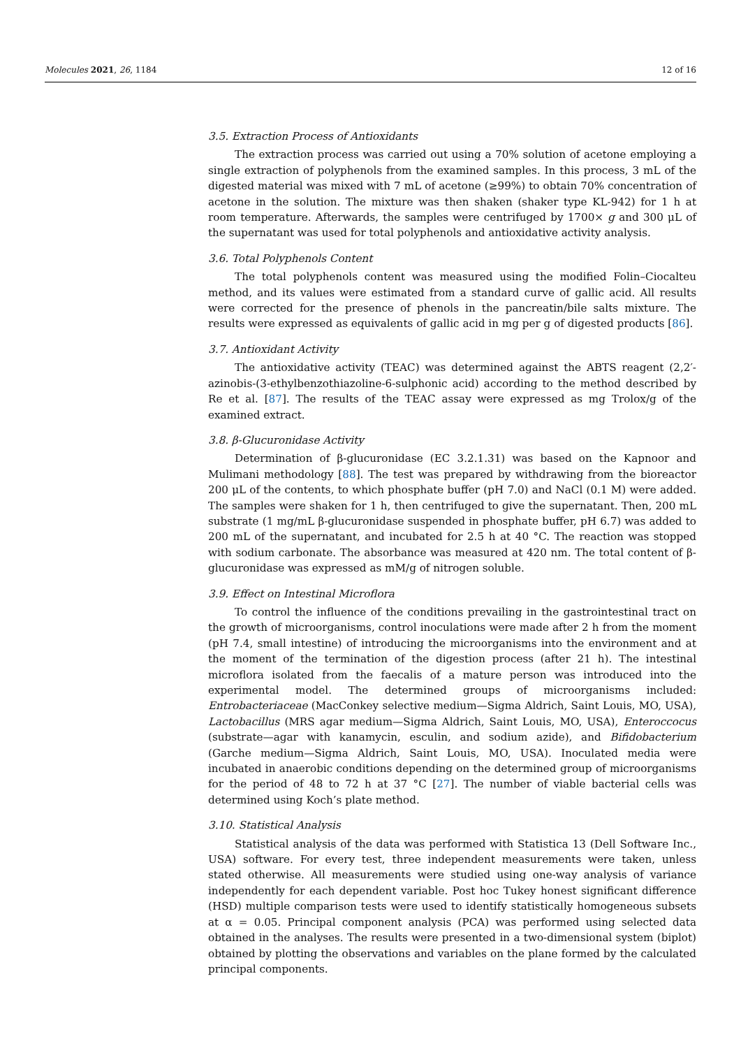Molecules 2021, 26, 1184 12 of 16
3.5. Extraction Process of Antioxidants
The extraction process was carried out using a 70% solution of acetone employing a single extraction of polyphenols from the examined samples. In this process, 3 mL of the digested material was mixed with 7 mL of acetone (≥99%) to obtain 70% concentration of acetone in the solution. The mixture was then shaken (shaker type KL-942) for 1 h at room temperature. Afterwards, the samples were centrifuged by 1700× g and 300 μL of the supernatant was used for total polyphenols and antioxidative activity analysis.
3.6. Total Polyphenols Content
The total polyphenols content was measured using the modified Folin–Ciocalteu method, and its values were estimated from a standard curve of gallic acid. All results were corrected for the presence of phenols in the pancreatin/bile salts mixture. The results were expressed as equivalents of gallic acid in mg per g of digested products [86].
3.7. Antioxidant Activity
The antioxidative activity (TEAC) was determined against the ABTS reagent (2,2′-azinobis-(3-ethylbenzothiazoline-6-sulphonic acid) according to the method described by Re et al. [87]. The results of the TEAC assay were expressed as mg Trolox/g of the examined extract.
3.8. β-Glucuronidase Activity
Determination of β-glucuronidase (EC 3.2.1.31) was based on the Kapnoor and Mulimani methodology [88]. The test was prepared by withdrawing from the bioreactor 200 μL of the contents, to which phosphate buffer (pH 7.0) and NaCl (0.1 M) were added. The samples were shaken for 1 h, then centrifuged to give the supernatant. Then, 200 mL substrate (1 mg/mL β-glucuronidase suspended in phosphate buffer, pH 6.7) was added to 200 mL of the supernatant, and incubated for 2.5 h at 40 °C. The reaction was stopped with sodium carbonate. The absorbance was measured at 420 nm. The total content of β-glucuronidase was expressed as mM/g of nitrogen soluble.
3.9. Effect on Intestinal Microflora
To control the influence of the conditions prevailing in the gastrointestinal tract on the growth of microorganisms, control inoculations were made after 2 h from the moment (pH 7.4, small intestine) of introducing the microorganisms into the environment and at the moment of the termination of the digestion process (after 21 h). The intestinal microflora isolated from the faecalis of a mature person was introduced into the experimental model. The determined groups of microorganisms included: Entrobacteriaceae (MacConkey selective medium—Sigma Aldrich, Saint Louis, MO, USA), Lactobacillus (MRS agar medium—Sigma Aldrich, Saint Louis, MO, USA), Enteroccocus (substrate—agar with kanamycin, esculin, and sodium azide), and Bifidobacterium (Garche medium—Sigma Aldrich, Saint Louis, MO, USA). Inoculated media were incubated in anaerobic conditions depending on the determined group of microorganisms for the period of 48 to 72 h at 37 °C [27]. The number of viable bacterial cells was determined using Koch’s plate method.
3.10. Statistical Analysis
Statistical analysis of the data was performed with Statistica 13 (Dell Software Inc., USA) software. For every test, three independent measurements were taken, unless stated otherwise. All measurements were studied using one-way analysis of variance independently for each dependent variable. Post hoc Tukey honest significant difference (HSD) multiple comparison tests were used to identify statistically homogeneous subsets at α = 0.05. Principal component analysis (PCA) was performed using selected data obtained in the analyses. The results were presented in a two-dimensional system (biplot) obtained by plotting the observations and variables on the plane formed by the calculated principal components.